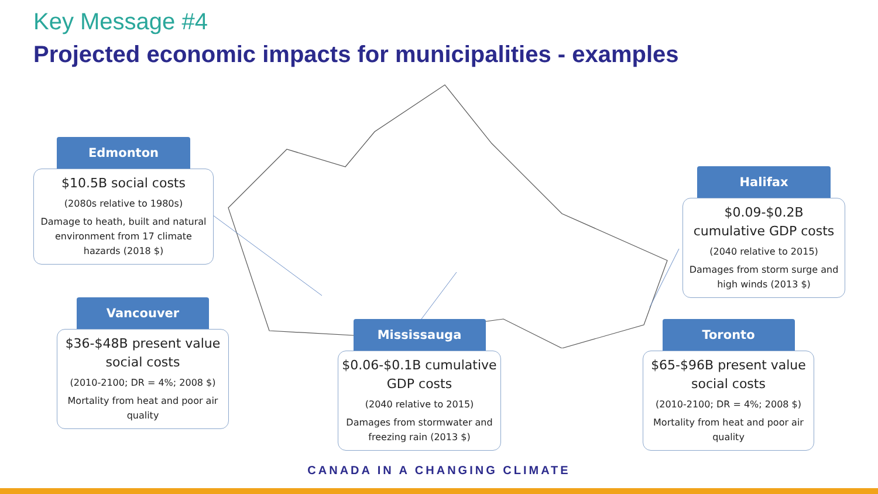Key Message #4
Projected economic impacts for municipalities - examples
Edmonton
$10.5B social costs
(2080s relative to 1980s)
Damage to heath, built and natural environment from 17 climate hazards (2018 $)
Vancouver
$36-$48B present value social costs
(2010-2100; DR = 4%; 2008 $)
Mortality from heat and poor air quality
Mississauga
$0.06-$0.1B cumulative GDP costs
(2040 relative to 2015)
Damages from stormwater and freezing rain (2013 $)
Halifax
$0.09-$0.2B cumulative GDP costs
(2040 relative to 2015)
Damages from storm surge and high winds (2013 $)
Toronto
$65-$96B present value social costs
(2010-2100; DR = 4%; 2008 $)
Mortality from heat and poor air quality
CANADA IN A CHANGING CLIMATE